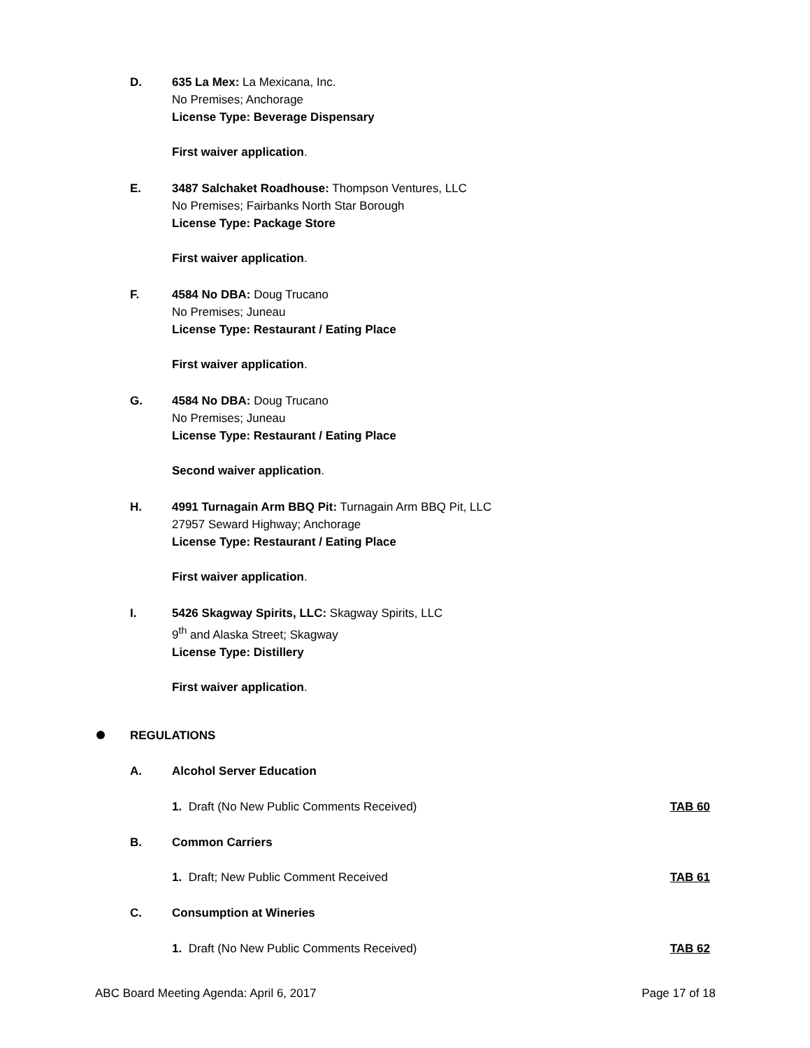D. 635 La Mex: La Mexicana, Inc.
No Premises; Anchorage
License Type: Beverage Dispensary
First waiver application.
E. 3487 Salchaket Roadhouse: Thompson Ventures, LLC
No Premises; Fairbanks North Star Borough
License Type: Package Store
First waiver application.
F. 4584 No DBA: Doug Trucano
No Premises; Juneau
License Type: Restaurant / Eating Place
First waiver application.
G. 4584 No DBA: Doug Trucano
No Premises; Juneau
License Type: Restaurant / Eating Place
Second waiver application.
H. 4991 Turnagain Arm BBQ Pit: Turnagain Arm BBQ Pit, LLC
27957 Seward Highway; Anchorage
License Type: Restaurant / Eating Place
First waiver application.
I. 5426 Skagway Spirits, LLC: Skagway Spirits, LLC
9<sup>th</sup> and Alaska Street; Skagway
License Type: Distillery
First waiver application.
REGULATIONS
A. Alcohol Server Education
1. Draft (No New Public Comments Received) TAB 60
B. Common Carriers
1. Draft; New Public Comment Received TAB 61
C. Consumption at Wineries
1. Draft (No New Public Comments Received) TAB 62
ABC Board Meeting Agenda: April 6, 2017 Page 17 of 18